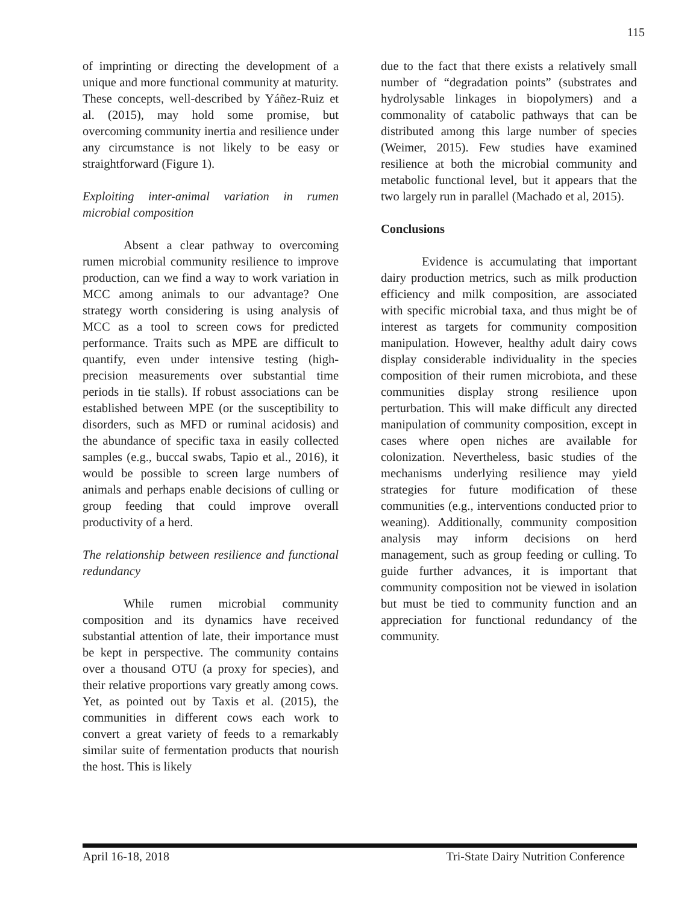115
of imprinting or directing the development of a unique and more functional community at maturity. These concepts, well-described by Yáñez-Ruiz et al. (2015), may hold some promise, but overcoming community inertia and resilience under any circumstance is not likely to be easy or straightforward (Figure 1).
Exploiting inter-animal variation in rumen microbial composition
Absent a clear pathway to overcoming rumen microbial community resilience to improve production, can we find a way to work variation in MCC among animals to our advantage? One strategy worth considering is using analysis of MCC as a tool to screen cows for predicted performance. Traits such as MPE are difficult to quantify, even under intensive testing (high-precision measurements over substantial time periods in tie stalls). If robust associations can be established between MPE (or the susceptibility to disorders, such as MFD or ruminal acidosis) and the abundance of specific taxa in easily collected samples (e.g., buccal swabs, Tapio et al., 2016), it would be possible to screen large numbers of animals and perhaps enable decisions of culling or group feeding that could improve overall productivity of a herd.
The relationship between resilience and functional redundancy
While rumen microbial community composition and its dynamics have received substantial attention of late, their importance must be kept in perspective. The community contains over a thousand OTU (a proxy for species), and their relative proportions vary greatly among cows. Yet, as pointed out by Taxis et al. (2015), the communities in different cows each work to convert a great variety of feeds to a remarkably similar suite of fermentation products that nourish the host. This is likely
due to the fact that there exists a relatively small number of “degradation points” (substrates and hydrolysable linkages in biopolymers) and a commonality of catabolic pathways that can be distributed among this large number of species (Weimer, 2015). Few studies have examined resilience at both the microbial community and metabolic functional level, but it appears that the two largely run in parallel (Machado et al, 2015).
Conclusions
Evidence is accumulating that important dairy production metrics, such as milk production efficiency and milk composition, are associated with specific microbial taxa, and thus might be of interest as targets for community composition manipulation. However, healthy adult dairy cows display considerable individuality in the species composition of their rumen microbiota, and these communities display strong resilience upon perturbation. This will make difficult any directed manipulation of community composition, except in cases where open niches are available for colonization. Nevertheless, basic studies of the mechanisms underlying resilience may yield strategies for future modification of these communities (e.g., interventions conducted prior to weaning). Additionally, community composition analysis may inform decisions on herd management, such as group feeding or culling. To guide further advances, it is important that community composition not be viewed in isolation but must be tied to community function and an appreciation for functional redundancy of the community.
April 16-18, 2018 Tri-State Dairy Nutrition Conference